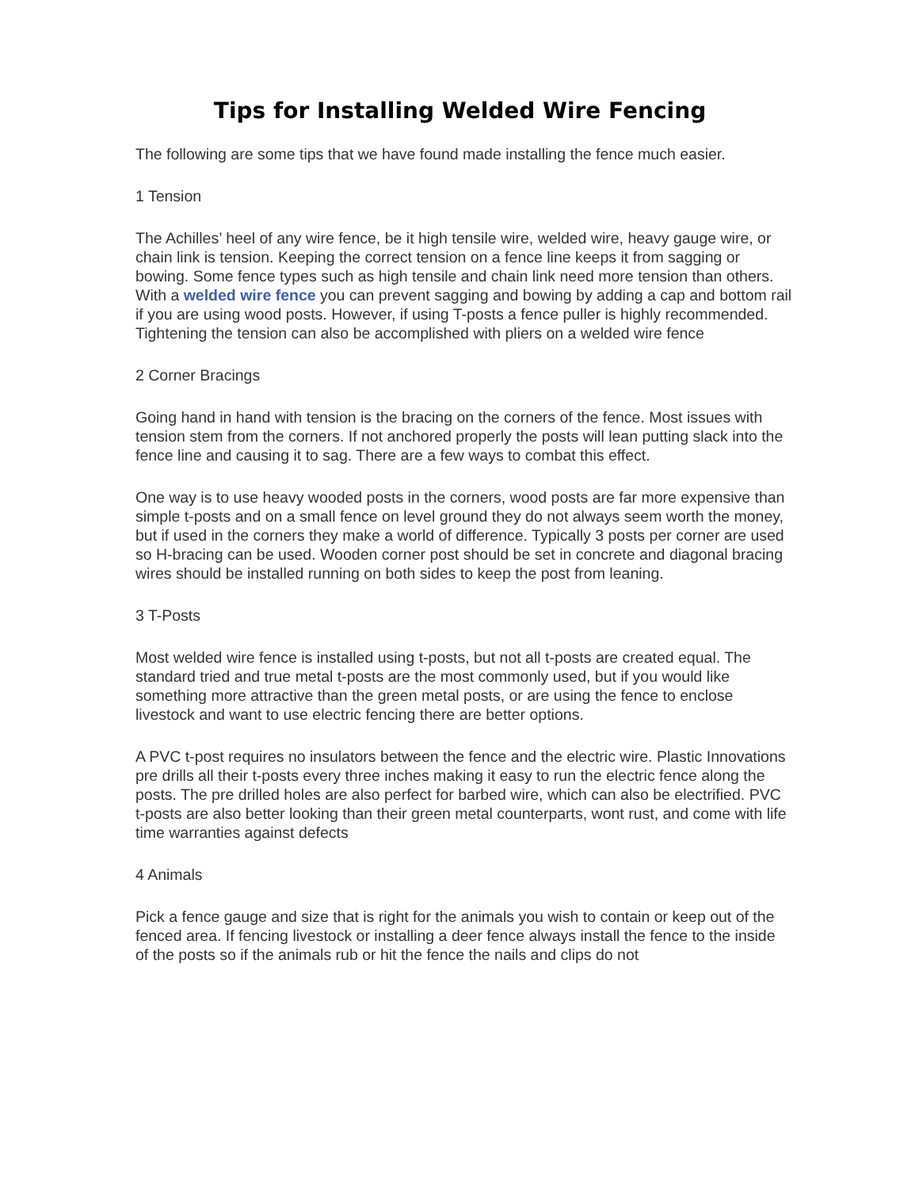Tips for Installing Welded Wire Fencing
The following are some tips that we have found made installing the fence much easier.
1 Tension
The Achilles’ heel of any wire fence, be it high tensile wire, welded wire, heavy gauge wire, or chain link is tension. Keeping the correct tension on a fence line keeps it from sagging or bowing. Some fence types such as high tensile and chain link need more tension than others. With a welded wire fence you can prevent sagging and bowing by adding a cap and bottom rail if you are using wood posts. However, if using T-posts a fence puller is highly recommended. Tightening the tension can also be accomplished with pliers on a welded wire fence
2 Corner Bracings
Going hand in hand with tension is the bracing on the corners of the fence. Most issues with tension stem from the corners. If not anchored properly the posts will lean putting slack into the fence line and causing it to sag. There are a few ways to combat this effect.
One way is to use heavy wooded posts in the corners, wood posts are far more expensive than simple t-posts and on a small fence on level ground they do not always seem worth the money, but if used in the corners they make a world of difference. Typically 3 posts per corner are used so H-bracing can be used. Wooden corner post should be set in concrete and diagonal bracing wires should be installed running on both sides to keep the post from leaning.
3 T-Posts
Most welded wire fence is installed using t-posts, but not all t-posts are created equal. The standard tried and true metal t-posts are the most commonly used, but if you would like something more attractive than the green metal posts, or are using the fence to enclose livestock and want to use electric fencing there are better options.
A PVC t-post requires no insulators between the fence and the electric wire. Plastic Innovations pre drills all their t-posts every three inches making it easy to run the electric fence along the posts. The pre drilled holes are also perfect for barbed wire, which can also be electrified. PVC t-posts are also better looking than their green metal counterparts, wont rust, and come with life time warranties against defects
4 Animals
Pick a fence gauge and size that is right for the animals you wish to contain or keep out of the fenced area. If fencing livestock or installing a deer fence always install the fence to the inside of the posts so if the animals rub or hit the fence the nails and clips do not